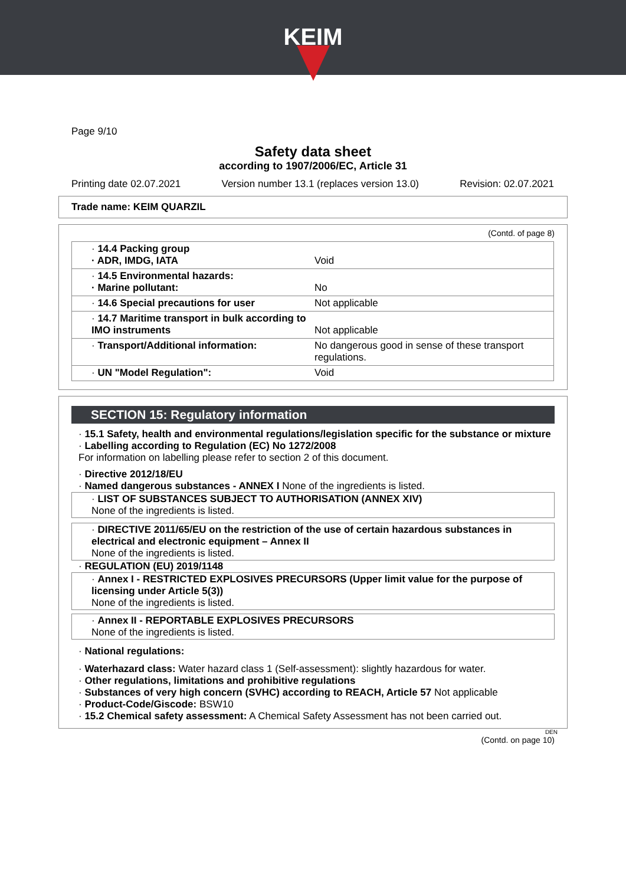KEIM
Page 9/10
Safety data sheet
according to 1907/2006/EC, Article 31
Printing date 02.07.2021 Version number 13.1 (replaces version 13.0) Revision: 02.07.2021
Trade name: KEIM QUARZIL
(Contd. of page 8)
| · 14.4 Packing group · ADR, IMDG, IATA | Void |
| · 14.5 Environmental hazards: · Marine pollutant: | No |
| · 14.6 Special precautions for user | Not applicable |
| · 14.7 Maritime transport in bulk according to IMO instruments | Not applicable |
| · Transport/Additional information: | No dangerous good in sense of these transport regulations. |
| · UN "Model Regulation": | Void |
SECTION 15: Regulatory information
· 15.1 Safety, health and environmental regulations/legislation specific for the substance or mixture
· Labelling according to Regulation (EC) No 1272/2008
For information on labelling please refer to section 2 of this document.
· Directive 2012/18/EU
· Named dangerous substances - ANNEX I None of the ingredients is listed.
· LIST OF SUBSTANCES SUBJECT TO AUTHORISATION (ANNEX XIV)
None of the ingredients is listed.
· DIRECTIVE 2011/65/EU on the restriction of the use of certain hazardous substances in electrical and electronic equipment – Annex II
None of the ingredients is listed.
· REGULATION (EU) 2019/1148
· Annex I - RESTRICTED EXPLOSIVES PRECURSORS (Upper limit value for the purpose of licensing under Article 5(3))
None of the ingredients is listed.
· Annex II - REPORTABLE EXPLOSIVES PRECURSORS
None of the ingredients is listed.
· National regulations:
· Waterhazard class: Water hazard class 1 (Self-assessment): slightly hazardous for water.
· Other regulations, limitations and prohibitive regulations
· Substances of very high concern (SVHC) according to REACH, Article 57 Not applicable
· Product-Code/Giscode: BSW10
· 15.2 Chemical safety assessment: A Chemical Safety Assessment has not been carried out.
DEN
(Contd. on page 10)